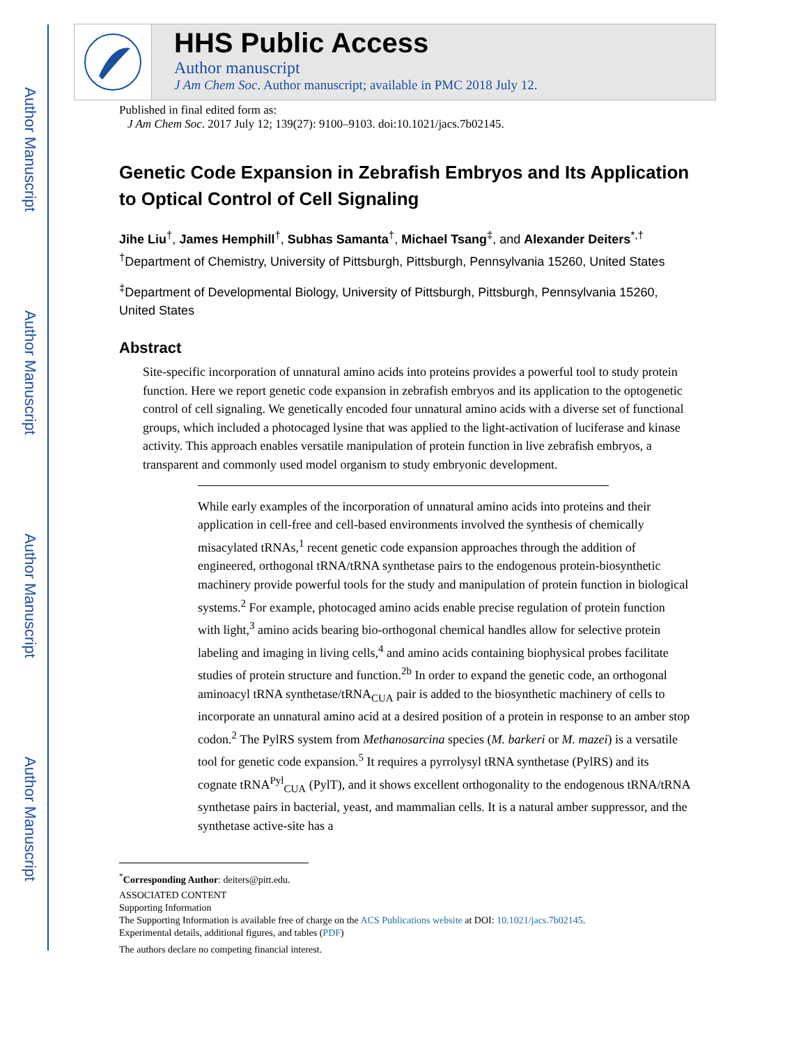Author Manuscript
Author Manuscript
Author Manuscript
Author Manuscript
HHS Public Access
Author manuscript
J Am Chem Soc. Author manuscript; available in PMC 2018 July 12.
Published in final edited form as:
J Am Chem Soc. 2017 July 12; 139(27): 9100–9103. doi:10.1021/jacs.7b02145.
Genetic Code Expansion in Zebrafish Embryos and Its Application to Optical Control of Cell Signaling
Jihe Liu<sup>†</sup>, James Hemphill<sup>†</sup>, Subhas Samanta<sup>†</sup>, Michael Tsang<sup>‡</sup>, and Alexander Deiters<sup>*,†</sup>
<sup>†</sup> Department of Chemistry, University of Pittsburgh, Pittsburgh, Pennsylvania 15260, United States
<sup>‡</sup> Department of Developmental Biology, University of Pittsburgh, Pittsburgh, Pennsylvania 15260, United States
Abstract
Site-specific incorporation of unnatural amino acids into proteins provides a powerful tool to study protein function. Here we report genetic code expansion in zebrafish embryos and its application to the optogenetic control of cell signaling. We genetically encoded four unnatural amino acids with a diverse set of functional groups, which included a photocaged lysine that was applied to the light-activation of luciferase and kinase activity. This approach enables versatile manipulation of protein function in live zebrafish embryos, a transparent and commonly used model organism to study embryonic development.
While early examples of the incorporation of unnatural amino acids into proteins and their application in cell-free and cell-based environments involved the synthesis of chemically misacylated tRNAs,<sup>1</sup> recent genetic code expansion approaches through the addition of engineered, orthogonal tRNA/tRNA synthetase pairs to the endogenous protein-biosynthetic machinery provide powerful tools for the study and manipulation of protein function in biological systems.<sup>2</sup> For example, photocaged amino acids enable precise regulation of protein function with light,<sup>3</sup> amino acids bearing bio-orthogonal chemical handles allow for selective protein labeling and imaging in living cells,<sup>4</sup> and amino acids containing biophysical probes facilitate studies of protein structure and function.<sup>2b</sup> In order to expand the genetic code, an orthogonal aminoacyl tRNA synthetase/tRNA<sub>CUA</sub> pair is added to the biosynthetic machinery of cells to incorporate an unnatural amino acid at a desired position of a protein in response to an amber stop codon.<sup>2</sup> The PylRS system from Methanosarcina species (M. barkeri or M. mazei) is a versatile tool for genetic code expansion.<sup>5</sup> It requires a pyrrolysyl tRNA synthetase (PylRS) and its cognate tRNA<sup>Pyl</sup><sub>CUA</sub> (PylT), and it shows excellent orthogonality to the endogenous tRNA/tRNA synthetase pairs in bacterial, yeast, and mammalian cells. It is a natural amber suppressor, and the synthetase active-site has a
<sup>*</sup> Corresponding Author: deiters@pitt.edu.
ASSOCIATED CONTENT
Supporting Information
The Supporting Information is available free of charge on the ACS Publications website at DOI: 10.1021/jacs.7b02145.
Experimental details, additional figures, and tables (PDF)
The authors declare no competing financial interest.